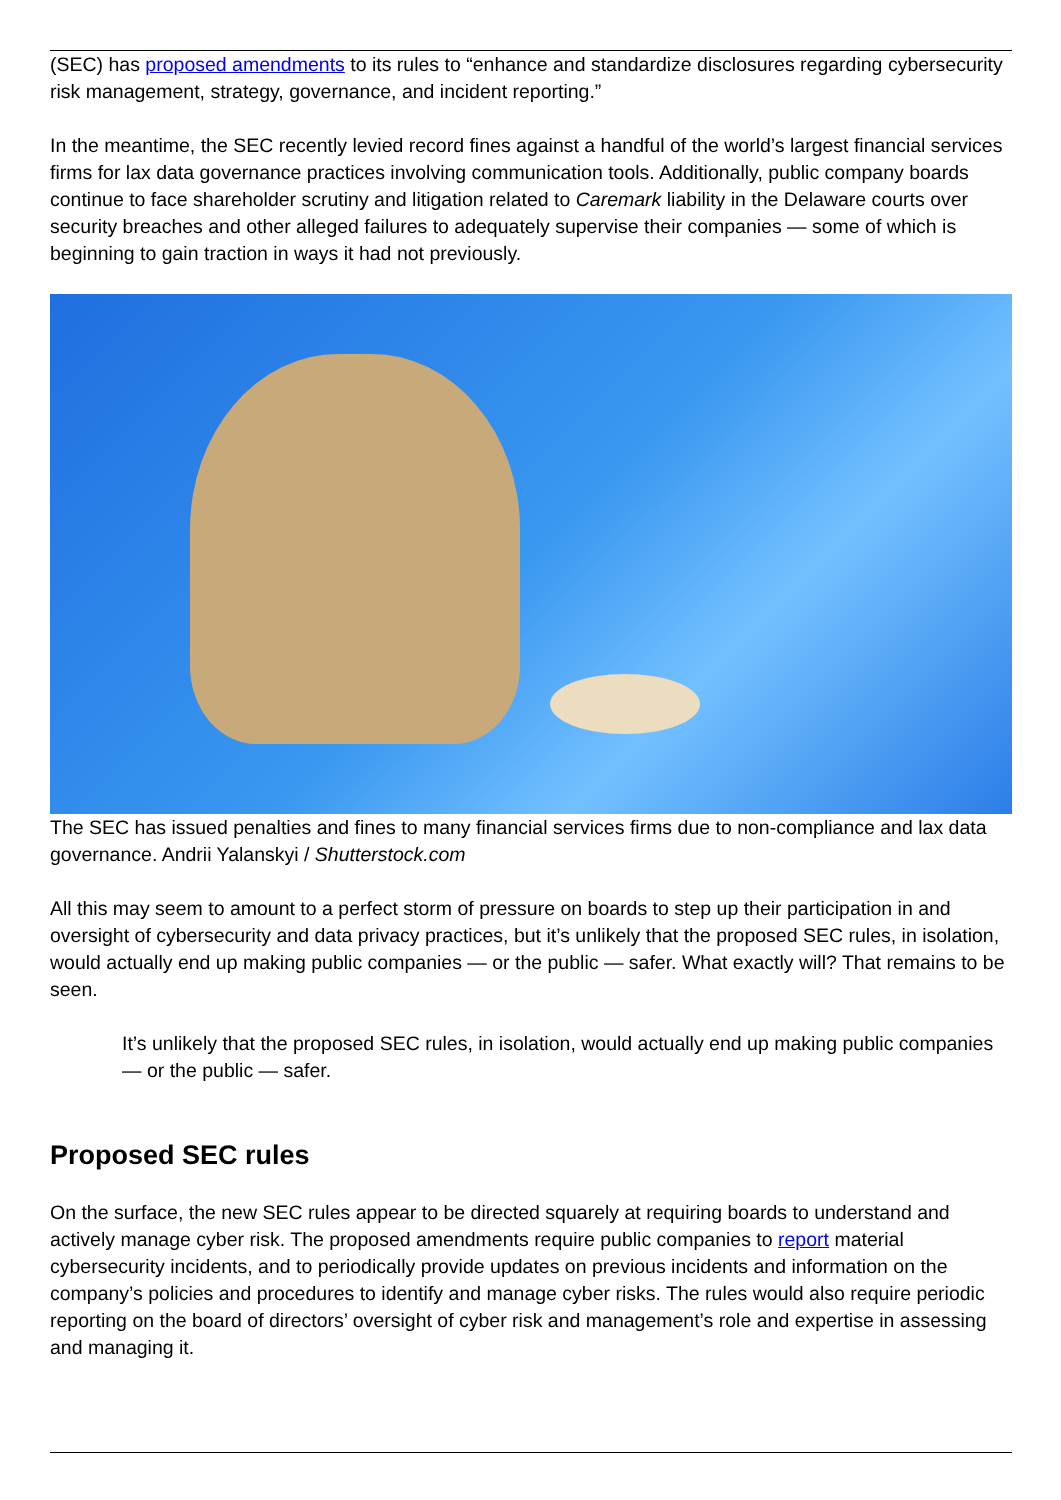(SEC) has proposed amendments to its rules to “enhance and standardize disclosures regarding cybersecurity risk management, strategy, governance, and incident reporting.”
In the meantime, the SEC recently levied record fines against a handful of the world’s largest financial services firms for lax data governance practices involving communication tools. Additionally, public company boards continue to face shareholder scrutiny and litigation related to Caremark liability in the Delaware courts over security breaches and other alleged failures to adequately supervise their companies — some of which is beginning to gain traction in ways it had not previously.
The SEC has issued penalties and fines to many financial services firms due to non-compliance and lax data governance. Andrii Yalanskyi / Shutterstock.com
All this may seem to amount to a perfect storm of pressure on boards to step up their participation in and oversight of cybersecurity and data privacy practices, but it’s unlikely that the proposed SEC rules, in isolation, would actually end up making public companies — or the public — safer. What exactly will? That remains to be seen.
It’s unlikely that the proposed SEC rules, in isolation, would actually end up making public companies — or the public — safer.
Proposed SEC rules
On the surface, the new SEC rules appear to be directed squarely at requiring boards to understand and actively manage cyber risk. The proposed amendments require public companies to report material cybersecurity incidents, and to periodically provide updates on previous incidents and information on the company’s policies and procedures to identify and manage cyber risks. The rules would also require periodic reporting on the board of directors’ oversight of cyber risk and management’s role and expertise in assessing and managing it.